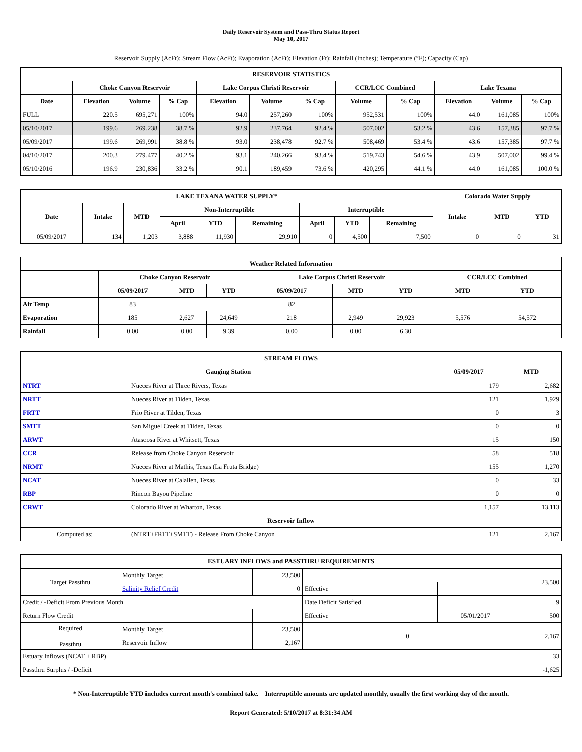Daily Reservoir System and Pass-Thru Status Report
May 10, 2017
Reservoir Supply (AcFt); Stream Flow (AcFt); Evaporation (AcFt); Elevation (Ft); Rainfall (Inches); Temperature (°F); Capacity (Cap)
| RESERVOIR STATISTICS | | | | | | | | | | | |
| --- | --- | --- | --- | --- | --- | --- | --- | --- | --- | --- | --- |
| | Choke Canyon Reservoir | | | Lake Corpus Christi Reservoir | | | CCR/LCC Combined | | Lake Texana | | |
| Date | Elevation | Volume | % Cap | Elevation | Volume | % Cap | Volume | % Cap | Elevation | Volume | % Cap |
| FULL | 220.5 | 695,271 | 100% | 94.0 | 257,260 | 100% | 952,531 | 100% | 44.0 | 161,085 | 100% |
| 05/10/2017 | 199.6 | 269,238 | 38.7 % | 92.9 | 237,764 | 92.4 % | 507,002 | 53.2 % | 43.6 | 157,385 | 97.7 % |
| 05/09/2017 | 199.6 | 269,991 | 38.8 % | 93.0 | 238,478 | 92.7 % | 508,469 | 53.4 % | 43.6 | 157,385 | 97.7 % |
| 04/10/2017 | 200.3 | 279,477 | 40.2 % | 93.1 | 240,266 | 93.4 % | 519,743 | 54.6 % | 43.9 | 507,002 | 99.4 % |
| 05/10/2016 | 196.9 | 230,836 | 33.2 % | 90.1 | 189,459 | 73.6 % | 420,295 | 44.1 % | 44.0 | 161,085 | 100.0 % |
| LAKE TEXANA WATER SUPPLY* | | | | | | | | | Colorado Water Supply | | |
| --- | --- | --- | --- | --- | --- | --- | --- | --- | --- | --- | --- |
| Date | Intake | MTD | Non-Interruptible | | | Interruptible | | | Intake | MTD | YTD |
| | | | April | YTD | Remaining | April | YTD | Remaining | | | |
| 05/09/2017 | 134 | 1,203 | 3,888 | 11,930 | 29,910 | 0 | 4,500 | 7,500 | 0 | 0 | 31 |
| Weather Related Information | | | | | | | | |
| --- | --- | --- | --- | --- | --- | --- | --- | --- |
| | Choke Canyon Reservoir | | | Lake Corpus Christi Reservoir | | | CCR/LCC Combined | |
| | 05/09/2017 | MTD | YTD | 05/09/2017 | MTD | YTD | MTD | YTD |
| Air Temp | 83 | | | 82 | | | | |
| Evaporation | 185 | 2,627 | 24,649 | 218 | 2,949 | 29,923 | 5,576 | 54,572 |
| Rainfall | 0.00 | 0.00 | 9.39 | 0.00 | 0.00 | 6.30 | | |
| STREAM FLOWS | | | |
| --- | --- | --- | --- |
| Gauging Station | | 05/09/2017 | MTD |
| NTRT | Nueces River at Three Rivers, Texas | 179 | 2,682 |
| NRTT | Nueces River at Tilden, Texas | 121 | 1,929 |
| FRTT | Frio River at Tilden, Texas | 0 | 3 |
| SMTT | San Miguel Creek at Tilden, Texas | 0 | 0 |
| ARWT | Atascosa River at Whitsett, Texas | 15 | 150 |
| CCR | Release from Choke Canyon Reservoir | 58 | 518 |
| NRMT | Nueces River at Mathis, Texas (La Fruta Bridge) | 155 | 1,270 |
| NCAT | Nueces River at Calallen, Texas | 0 | 33 |
| RBP | Rincon Bayou Pipeline | 0 | 0 |
| CRWT | Colorado River at Wharton, Texas | 1,157 | 13,113 |
| Reservoir Inflow | | | |
| Computed as: | (NTRT+FRTT+SMTT) - Release From Choke Canyon | 121 | 2,167 |
| ESTUARY INFLOWS and PASSTHRU REQUIREMENTS | | | | | |
| --- | --- | --- | --- | --- | --- |
| Target Passthru | Monthly Target | 23,500 | | | 23,500 |
| | Salinity Relief Credit | 0 | Effective | | |
| Credit / -Deficit From Previous Month | | | Date Deficit Satisfied | | 9 |
| Return Flow Credit | | | Effective | 05/01/2017 | 500 |
| Required Passthru | Monthly Target | 23,500 | 0 | | 2,167 |
| | Reservoir Inflow | 2,167 | | | |
| Estuary Inflows (NCAT + RBP) | | | | | 33 |
| Passthru Surplus / -Deficit | | | | | -1,625 |
* Non-Interruptible YTD includes current month's combined take. Interruptible amounts are updated monthly, usually the first working day of the month.
Report Generated: 5/10/2017 at 8:31:34 AM